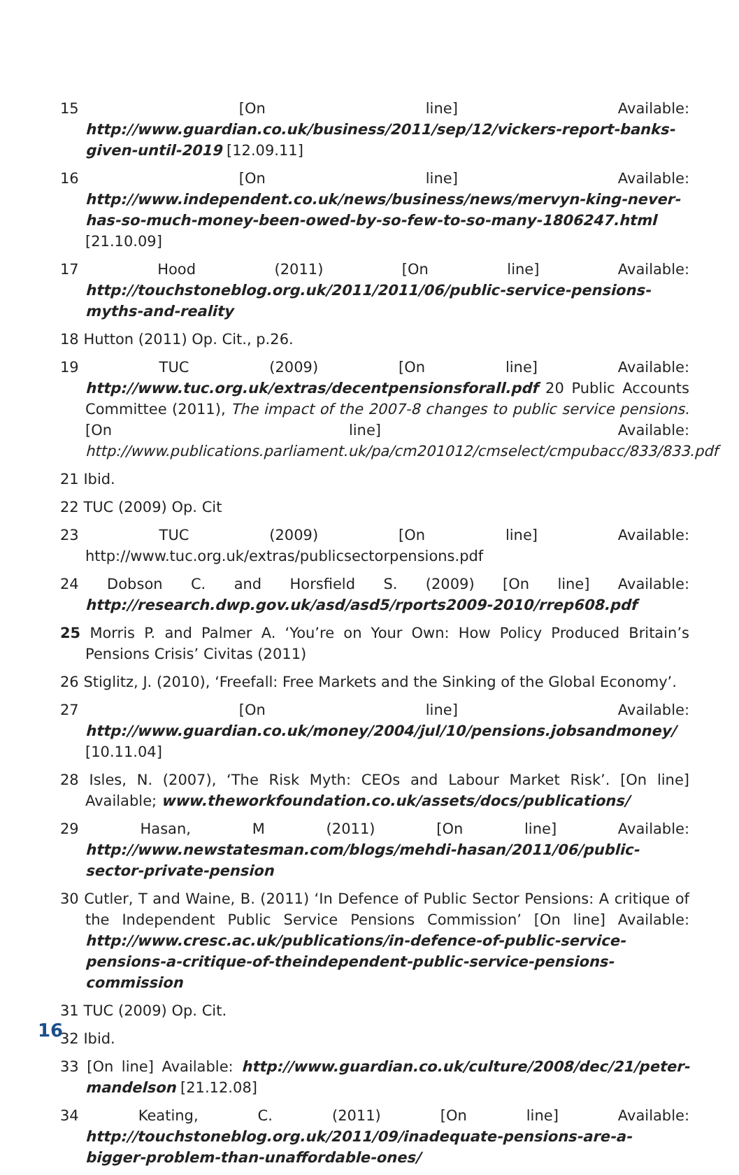15 [On line] Available: http://www.guardian.co.uk/business/2011/sep/12/vickers-report-banks-given-until-2019 [12.09.11]
16 [On line] Available: http://www.independent.co.uk/news/business/news/mervyn-king-never-has-so-much-money-been-owed-by-so-few-to-so-many-1806247.html [21.10.09]
17 Hood (2011) [On line] Available: http://touchstoneblog.org.uk/2011/2011/06/public-service-pensions-myths-and-reality
18 Hutton (2011) Op. Cit., p.26.
19 TUC (2009) [On line] Available: http://www.tuc.org.uk/extras/decentpensionsforall.pdf 20 Public Accounts Committee (2011), The impact of the 2007-8 changes to public service pensions.[On line] Available: http://www.publications.parliament.uk/pa/cm201012/cmselect/cmpubacc/833/833.pdf
21 Ibid.
22 TUC (2009) Op. Cit
23 TUC (2009) [On line] Available: http://www.tuc.org.uk/extras/publicsectorpensions.pdf
24 Dobson C. and Horsfield S. (2009) [On line] Available: http://research.dwp.gov.uk/asd/asd5/rports2009-2010/rrep608.pdf
25 Morris P. and Palmer A. ‘You’re on Your Own: How Policy Produced Britain’s Pensions Crisis’ Civitas (2011)
26 Stiglitz, J. (2010), ‘Freefall: Free Markets and the Sinking of the Global Economy’.
27 [On line] Available: http://www.guardian.co.uk/money/2004/jul/10/pensions.jobsandmoney/ [10.11.04]
28 Isles, N. (2007), ‘The Risk Myth: CEOs and Labour Market Risk’. [On line] Available; www.theworkfoundation.co.uk/assets/docs/publications/
29 Hasan, M (2011) [On line] Available: http://www.newstatesman.com/blogs/mehdi-hasan/2011/06/public-sector-private-pension
30 Cutler, T and Waine, B. (2011) ‘In Defence of Public Sector Pensions: A critique of the Independent Public Service Pensions Commission’ [On line] Available: http://www.cresc.ac.uk/publications/in-defence-of-public-service-pensions-a-critique-of-theindependent-public-service-pensions-commission
31 TUC (2009) Op. Cit.
32 Ibid.
33 [On line] Available: http://www.guardian.co.uk/culture/2008/dec/21/peter-mandelson [21.12.08]
34 Keating, C. (2011) [On line] Available: http://touchstoneblog.org.uk/2011/09/inadequate-pensions-are-a-bigger-problem-than-unaffordable-ones/
16